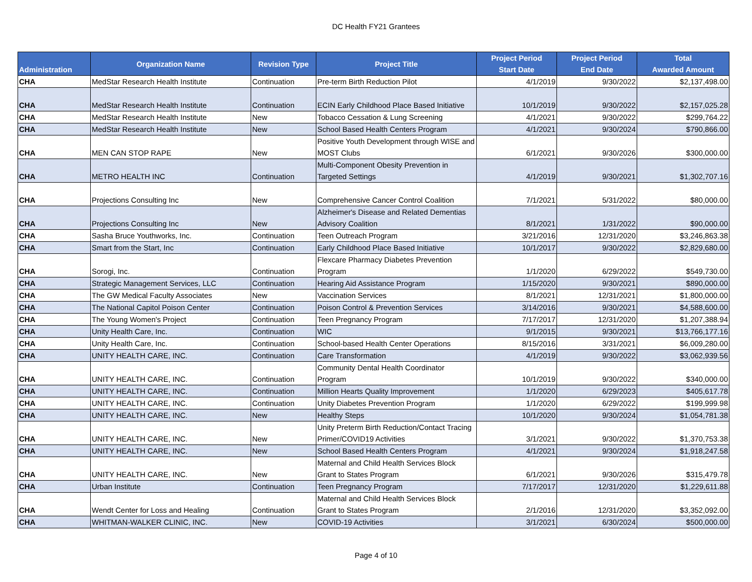DC Health FY21 Grantees
| Administration | Organization Name | Revision Type | Project Title | Project Period Start Date | Project Period End Date | Total Awarded Amount |
| --- | --- | --- | --- | --- | --- | --- |
| CHA | MedStar Research Health Institute | Continuation | Pre-term Birth Reduction Pilot | 4/1/2019 | 9/30/2022 | $2,137,498.00 |
| CHA | MedStar Research Health Institute | Continuation | ECIN Early Childhood Place Based Initiative | 10/1/2019 | 9/30/2022 | $2,157,025.28 |
| CHA | MedStar Research Health Institute | New | Tobacco Cessation & Lung Screening | 4/1/2021 | 9/30/2022 | $299,764.22 |
| CHA | MedStar Research Health Institute | New | School Based Health Centers Program | 4/1/2021 | 9/30/2024 | $790,866.00 |
| CHA | MEN CAN STOP RAPE | New | Positive Youth Development through WISE and MOST Clubs | 6/1/2021 | 9/30/2026 | $300,000.00 |
| CHA | METRO HEALTH INC | Continuation | Multi-Component Obesity Prevention in Targeted Settings | 4/1/2019 | 9/30/2021 | $1,302,707.16 |
| CHA | Projections Consulting Inc | New | Comprehensive Cancer Control Coalition | 7/1/2021 | 5/31/2022 | $80,000.00 |
| CHA | Projections Consulting Inc | New | Alzheimer's Disease and Related Dementias Advisory Coalition | 8/1/2021 | 1/31/2022 | $90,000.00 |
| CHA | Sasha Bruce Youthworks, Inc. | Continuation | Teen Outreach Program | 3/21/2016 | 12/31/2020 | $3,246,863.38 |
| CHA | Smart from the Start, Inc | Continuation | Early Childhood Place Based Initiative | 10/1/2017 | 9/30/2022 | $2,829,680.00 |
| CHA | Sorogi, Inc. | Continuation | Flexcare Pharmacy Diabetes Prevention Program | 1/1/2020 | 6/29/2022 | $549,730.00 |
| CHA | Strategic Management Services, LLC | Continuation | Hearing Aid Assistance Program | 1/15/2020 | 9/30/2021 | $890,000.00 |
| CHA | The GW Medical Faculty Associates | New | Vaccination Services | 8/1/2021 | 12/31/2021 | $1,800,000.00 |
| CHA | The National Capitol Poison Center | Continuation | Poison Control & Prevention Services | 3/14/2016 | 9/30/2021 | $4,588,600.00 |
| CHA | The Young Women's Project | Continuation | Teen Pregnancy Program | 7/17/2017 | 12/31/2020 | $1,207,388.94 |
| CHA | Unity Health Care, Inc. | Continuation | WIC | 9/1/2015 | 9/30/2021 | $13,766,177.16 |
| CHA | Unity Health Care, Inc. | Continuation | School-based Health Center Operations | 8/15/2016 | 3/31/2021 | $6,009,280.00 |
| CHA | UNITY HEALTH CARE, INC. | Continuation | Care Transformation | 4/1/2019 | 9/30/2022 | $3,062,939.56 |
| CHA | UNITY HEALTH CARE, INC. | Continuation | Community Dental Health Coordinator Program | 10/1/2019 | 9/30/2022 | $340,000.00 |
| CHA | UNITY HEALTH CARE, INC. | Continuation | Million Hearts Quality Improvement | 1/1/2020 | 6/29/2023 | $405,617.78 |
| CHA | UNITY HEALTH CARE, INC. | Continuation | Unity Diabetes Prevention Program | 1/1/2020 | 6/29/2022 | $199,999.98 |
| CHA | UNITY HEALTH CARE, INC. | New | Healthy Steps | 10/1/2020 | 9/30/2024 | $1,054,781.38 |
| CHA | UNITY HEALTH CARE, INC. | New | Unity Preterm Birth Reduction/Contact Tracing Primer/COVID19 Activities | 3/1/2021 | 9/30/2022 | $1,370,753.38 |
| CHA | UNITY HEALTH CARE, INC. | New | School Based Health Centers Program | 4/1/2021 | 9/30/2024 | $1,918,247.58 |
| CHA | UNITY HEALTH CARE, INC. | New | Maternal and Child Health Services Block Grant to States Program | 6/1/2021 | 9/30/2026 | $315,479.78 |
| CHA | Urban Institute | Continuation | Teen Pregnancy Program | 7/17/2017 | 12/31/2020 | $1,229,611.88 |
| CHA | Wendt Center for Loss and Healing | Continuation | Maternal and Child Health Services Block Grant to States Program | 2/1/2016 | 12/31/2020 | $3,352,092.00 |
| CHA | WHITMAN-WALKER CLINIC, INC. | New | COVID-19 Activities | 3/1/2021 | 6/30/2024 | $500,000.00 |
Page 4 of 10